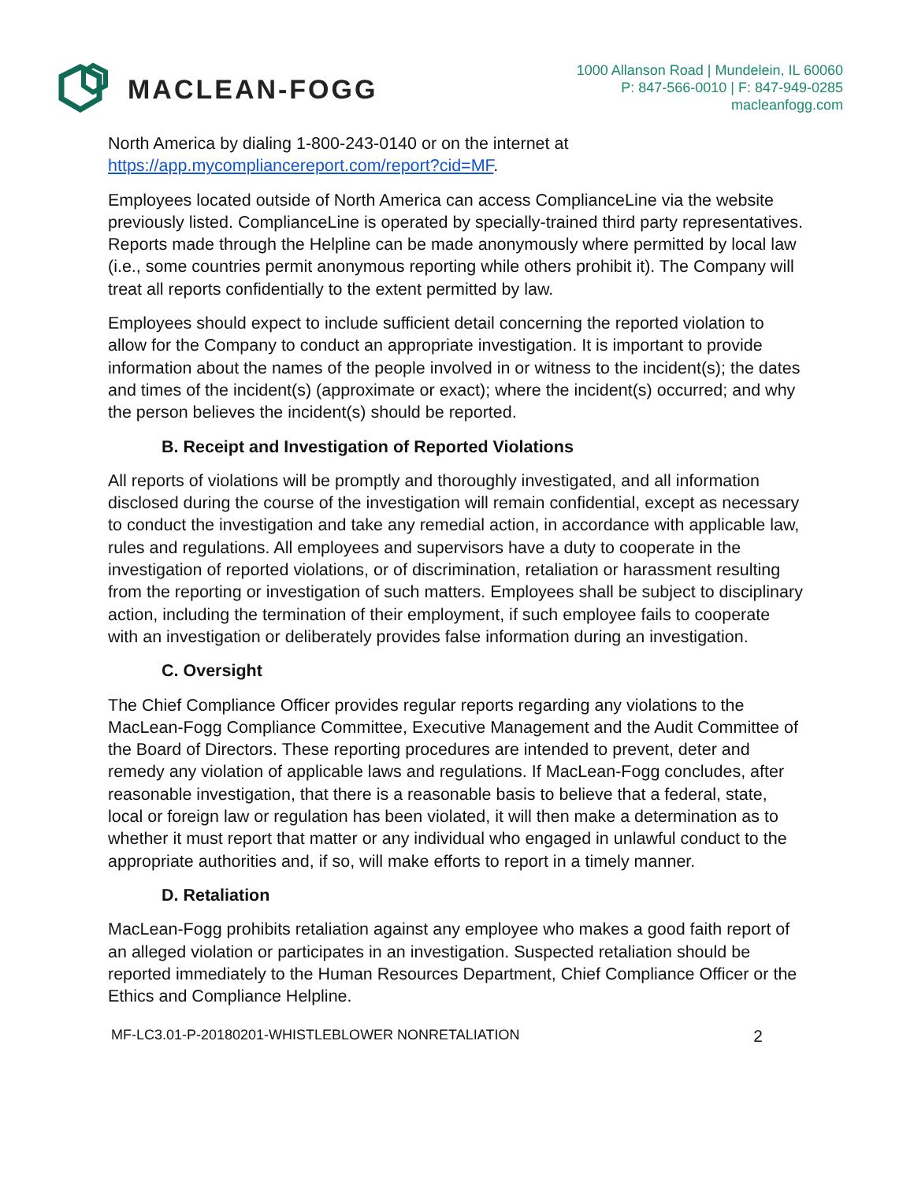MACLEAN-FOGG
1000 Allanson Road | Mundelein, IL 60060
P: 847-566-0010 | F: 847-949-0285
macleanfogg.com
North America by dialing 1-800-243-0140 or on the internet at https://app.mycompliancereport.com/report?cid=MF.
Employees located outside of North America can access ComplianceLine via the website previously listed. ComplianceLine is operated by specially-trained third party representatives. Reports made through the Helpline can be made anonymously where permitted by local law (i.e., some countries permit anonymous reporting while others prohibit it). The Company will treat all reports confidentially to the extent permitted by law.
Employees should expect to include sufficient detail concerning the reported violation to allow for the Company to conduct an appropriate investigation. It is important to provide information about the names of the people involved in or witness to the incident(s); the dates and times of the incident(s) (approximate or exact); where the incident(s) occurred; and why the person believes the incident(s) should be reported.
B. Receipt and Investigation of Reported Violations
All reports of violations will be promptly and thoroughly investigated, and all information disclosed during the course of the investigation will remain confidential, except as necessary to conduct the investigation and take any remedial action, in accordance with applicable law, rules and regulations. All employees and supervisors have a duty to cooperate in the investigation of reported violations, or of discrimination, retaliation or harassment resulting from the reporting or investigation of such matters. Employees shall be subject to disciplinary action, including the termination of their employment, if such employee fails to cooperate with an investigation or deliberately provides false information during an investigation.
C. Oversight
The Chief Compliance Officer provides regular reports regarding any violations to the MacLean-Fogg Compliance Committee, Executive Management and the Audit Committee of the Board of Directors. These reporting procedures are intended to prevent, deter and remedy any violation of applicable laws and regulations. If MacLean-Fogg concludes, after reasonable investigation, that there is a reasonable basis to believe that a federal, state, local or foreign law or regulation has been violated, it will then make a determination as to whether it must report that matter or any individual who engaged in unlawful conduct to the appropriate authorities and, if so, will make efforts to report in a timely manner.
D. Retaliation
MacLean-Fogg prohibits retaliation against any employee who makes a good faith report of an alleged violation or participates in an investigation. Suspected retaliation should be reported immediately to the Human Resources Department, Chief Compliance Officer or the Ethics and Compliance Helpline.
MF-LC3.01-P-20180201-WHISTLEBLOWER NONRETALIATION 2